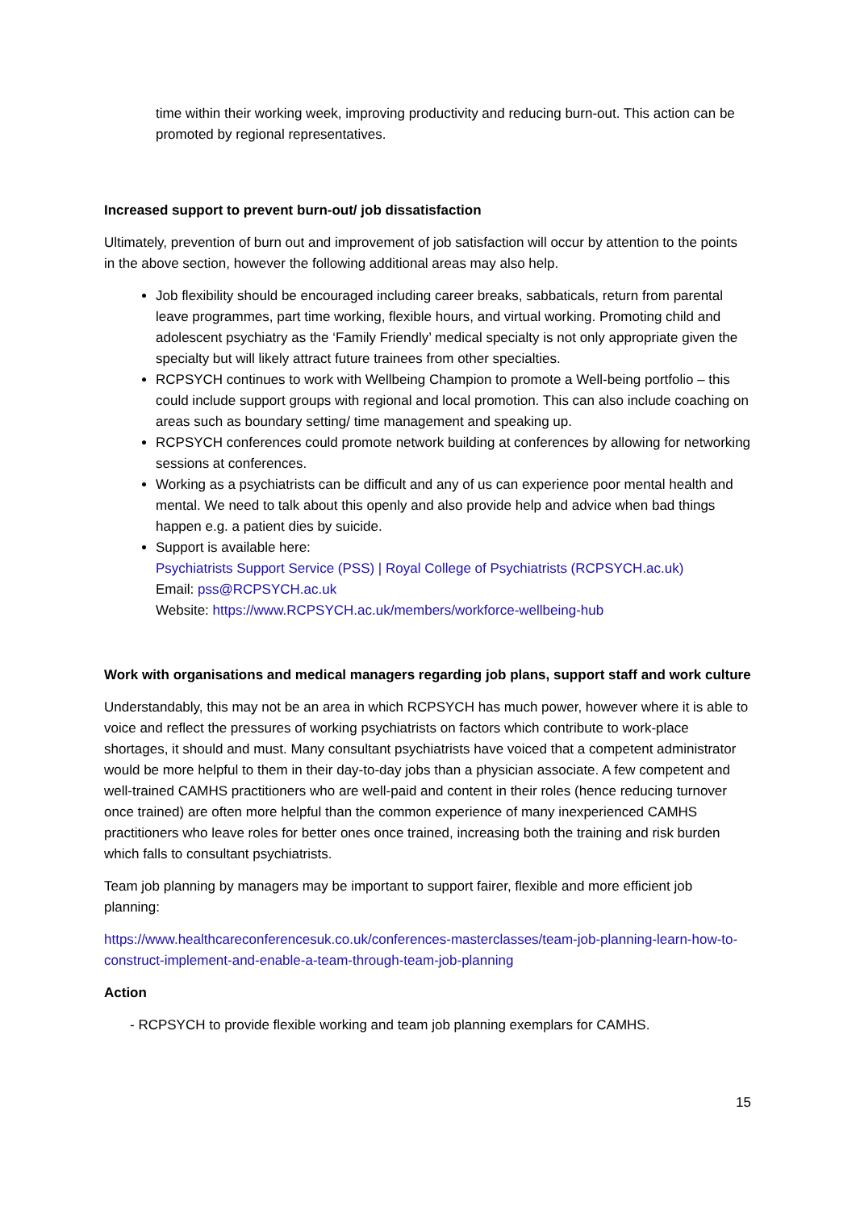time within their working week, improving productivity and reducing burn-out. This action can be promoted by regional representatives.
Increased support to prevent burn-out/ job dissatisfaction
Ultimately, prevention of burn out and improvement of job satisfaction will occur by attention to the points in the above section, however the following additional areas may also help.
Job flexibility should be encouraged including career breaks, sabbaticals, return from parental leave programmes, part time working, flexible hours, and virtual working. Promoting child and adolescent psychiatry as the ‘Family Friendly’ medical specialty is not only appropriate given the specialty but will likely attract future trainees from other specialties.
RCPSYCH continues to work with Wellbeing Champion to promote a Well-being portfolio – this could include support groups with regional and local promotion. This can also include coaching on areas such as boundary setting/ time management and speaking up.
RCPSYCH conferences could promote network building at conferences by allowing for networking sessions at conferences.
Working as a psychiatrists can be difficult and any of us can experience poor mental health and mental. We need to talk about this openly and also provide help and advice when bad things happen e.g. a patient dies by suicide.
Support is available here:
Psychiatrists Support Service (PSS) | Royal College of Psychiatrists (RCPSYCH.ac.uk)
Email: pss@RCPSYCH.ac.uk
Website: https://www.RCPSYCH.ac.uk/members/workforce-wellbeing-hub
Work with organisations and medical managers regarding job plans, support staff and work culture
Understandably, this may not be an area in which RCPSYCH has much power, however where it is able to voice and reflect the pressures of working psychiatrists on factors which contribute to work-place shortages, it should and must. Many consultant psychiatrists have voiced that a competent administrator would be more helpful to them in their day-to-day jobs than a physician associate. A few competent and well-trained CAMHS practitioners who are well-paid and content in their roles (hence reducing turnover once trained) are often more helpful than the common experience of many inexperienced CAMHS practitioners who leave roles for better ones once trained, increasing both the training and risk burden which falls to consultant psychiatrists.
Team job planning by managers may be important to support fairer, flexible and more efficient job planning:
https://www.healthcareconferencesuk.co.uk/conferences-masterclasses/team-job-planning-learn-how-to-construct-implement-and-enable-a-team-through-team-job-planning
Action
- RCPSYCH to provide flexible working and team job planning exemplars for CAMHS.
15